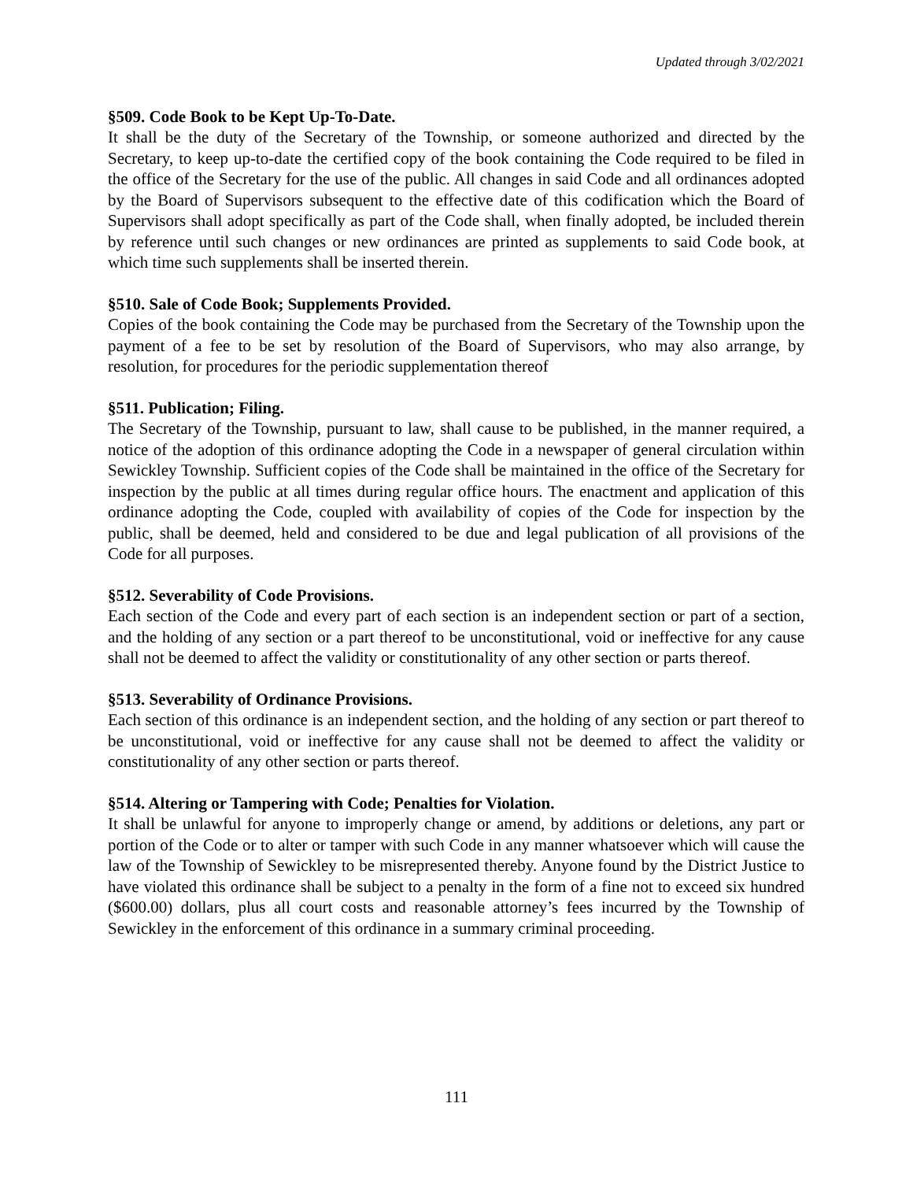Updated through 3/02/2021
§509. Code Book to be Kept Up-To-Date.
It shall be the duty of the Secretary of the Township, or someone authorized and directed by the Secretary, to keep up-to-date the certified copy of the book containing the Code required to be filed in the office of the Secretary for the use of the public. All changes in said Code and all ordinances adopted by the Board of Supervisors subsequent to the effective date of this codification which the Board of Supervisors shall adopt specifically as part of the Code shall, when finally adopted, be included therein by reference until such changes or new ordinances are printed as supplements to said Code book, at which time such supplements shall be inserted therein.
§510. Sale of Code Book; Supplements Provided.
Copies of the book containing the Code may be purchased from the Secretary of the Township upon the payment of a fee to be set by resolution of the Board of Supervisors, who may also arrange, by resolution, for procedures for the periodic supplementation thereof
§511. Publication; Filing.
The Secretary of the Township, pursuant to law, shall cause to be published, in the manner required, a notice of the adoption of this ordinance adopting the Code in a newspaper of general circulation within Sewickley Township. Sufficient copies of the Code shall be maintained in the office of the Secretary for inspection by the public at all times during regular office hours. The enactment and application of this ordinance adopting the Code, coupled with availability of copies of the Code for inspection by the public, shall be deemed, held and considered to be due and legal publication of all provisions of the Code for all purposes.
§512. Severability of Code Provisions.
Each section of the Code and every part of each section is an independent section or part of a section, and the holding of any section or a part thereof to be unconstitutional, void or ineffective for any cause shall not be deemed to affect the validity or constitutionality of any other section or parts thereof.
§513. Severability of Ordinance Provisions.
Each section of this ordinance is an independent section, and the holding of any section or part thereof to be unconstitutional, void or ineffective for any cause shall not be deemed to affect the validity or constitutionality of any other section or parts thereof.
§514. Altering or Tampering with Code; Penalties for Violation.
It shall be unlawful for anyone to improperly change or amend, by additions or deletions, any part or portion of the Code or to alter or tamper with such Code in any manner whatsoever which will cause the law of the Township of Sewickley to be misrepresented thereby. Anyone found by the District Justice to have violated this ordinance shall be subject to a penalty in the form of a fine not to exceed six hundred ($600.00) dollars, plus all court costs and reasonable attorney’s fees incurred by the Township of Sewickley in the enforcement of this ordinance in a summary criminal proceeding.
111